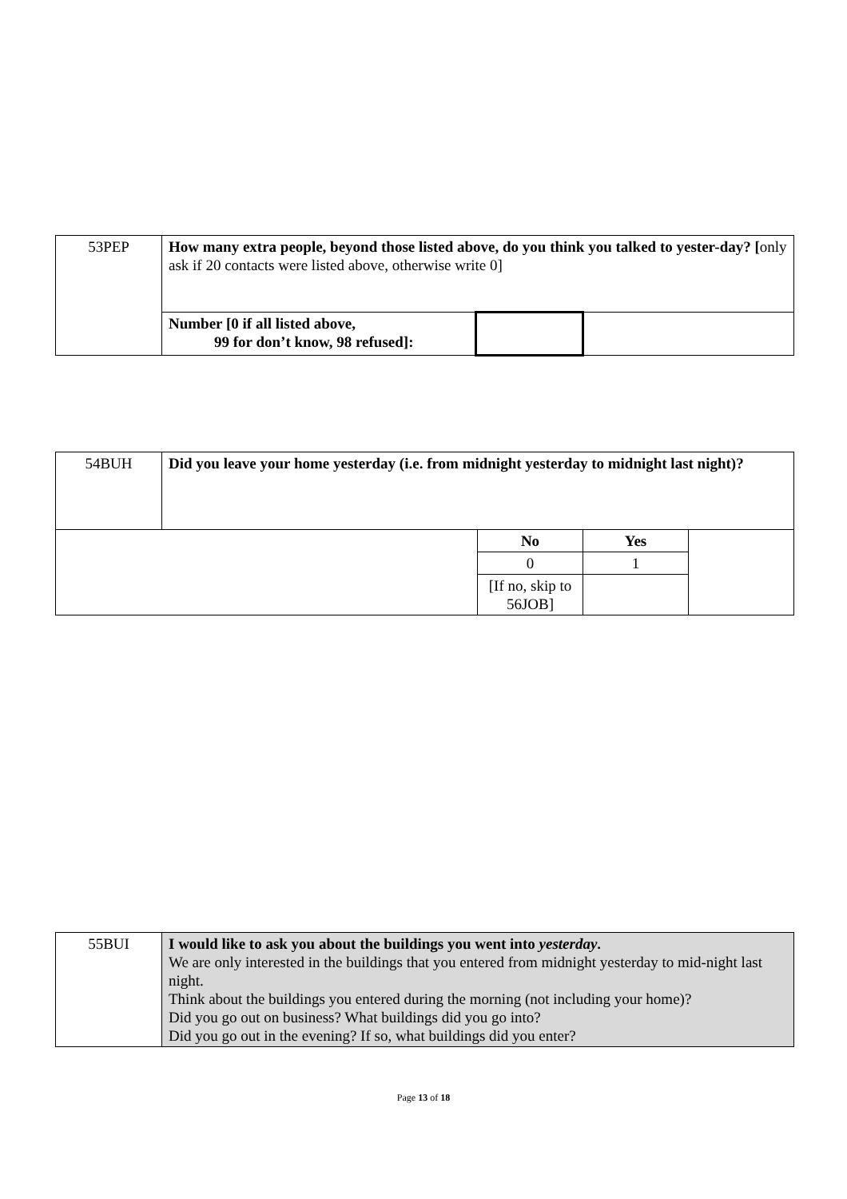| 53PEP | How many extra people, beyond those listed above, do you think you talked to yester-day? [ only ask if 20 contacts were listed above, otherwise write 0] | | |
| | Number [0 if all listed above, 99 for don’t know, 98 refused]: | | |
| 54BUH | Did you leave your home yesterday (i.e. from midnight yesterday to midnight last night)? | | | |
| | | No | Yes | |
| | | 0 | 1 | |
| | | [If no, skip to 56JOB] | | |
| 55BUI | I would like to ask you about the buildings you went into yesterday . We are only interested in the buildings that you entered from midnight yesterday to mid-night last night. Think about the buildings you entered during the morning (not including your home)? Did you go out on business? What buildings did you go into? Did you go out in the evening? If so, what buildings did you enter? |
Page 13 of 18